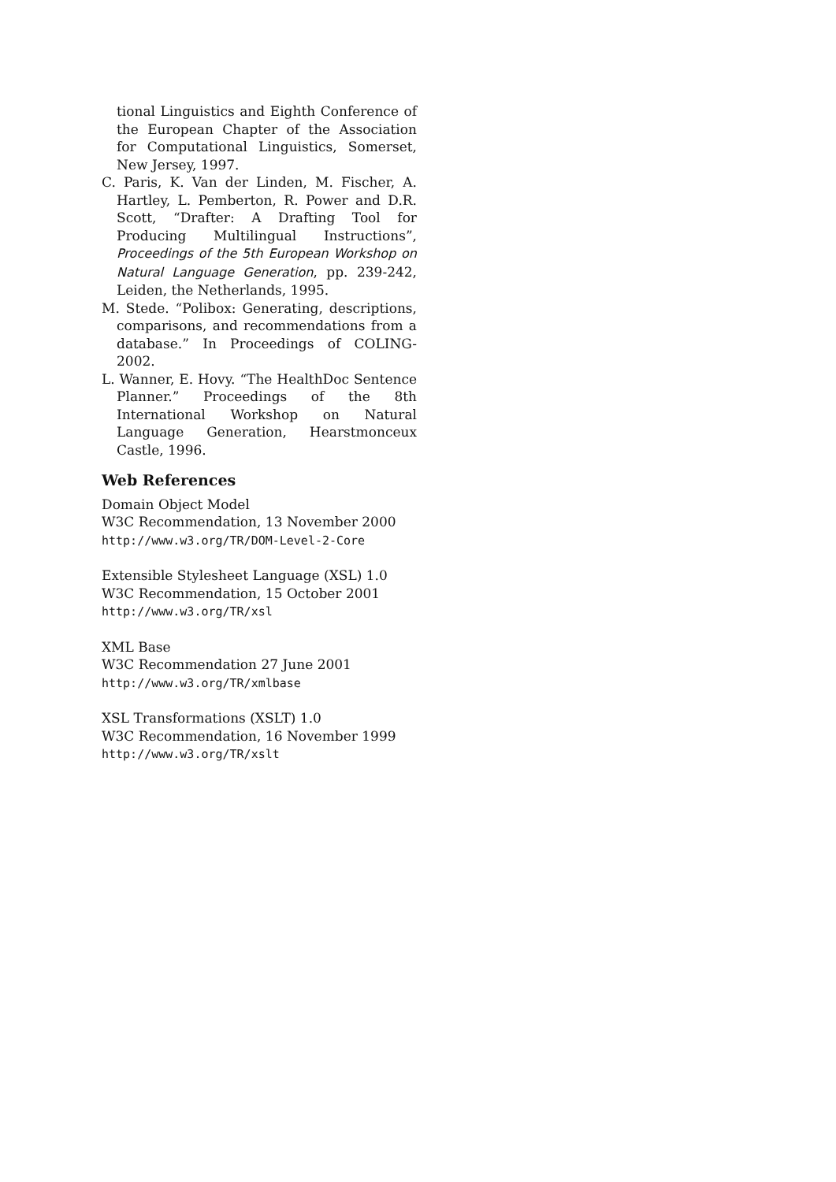tional Linguistics and Eighth Conference of the European Chapter of the Association for Computational Linguistics, Somerset, New Jersey, 1997.
C. Paris, K. Van der Linden, M. Fischer, A. Hartley, L. Pemberton, R. Power and D.R. Scott, “Drafter: A Drafting Tool for Producing Multilingual Instructions”, Proceedings of the 5th European Workshop on Natural Language Generation, pp. 239-242, Leiden, the Netherlands, 1995.
M. Stede. “Polibox: Generating, descriptions, comparisons, and recommendations from a database.” In Proceedings of COLING-2002.
L. Wanner, E. Hovy. “The HealthDoc Sentence Planner.” Proceedings of the 8th International Workshop on Natural Language Generation, Hearstmonceux Castle, 1996.
Web References
Domain Object Model
W3C Recommendation, 13 November 2000
http://www.w3.org/TR/DOM-Level-2-Core
Extensible Stylesheet Language (XSL) 1.0
W3C Recommendation, 15 October 2001
http://www.w3.org/TR/xsl
XML Base
W3C Recommendation 27 June 2001
http://www.w3.org/TR/xmlbase
XSL Transformations (XSLT) 1.0
W3C Recommendation, 16 November 1999
http://www.w3.org/TR/xslt